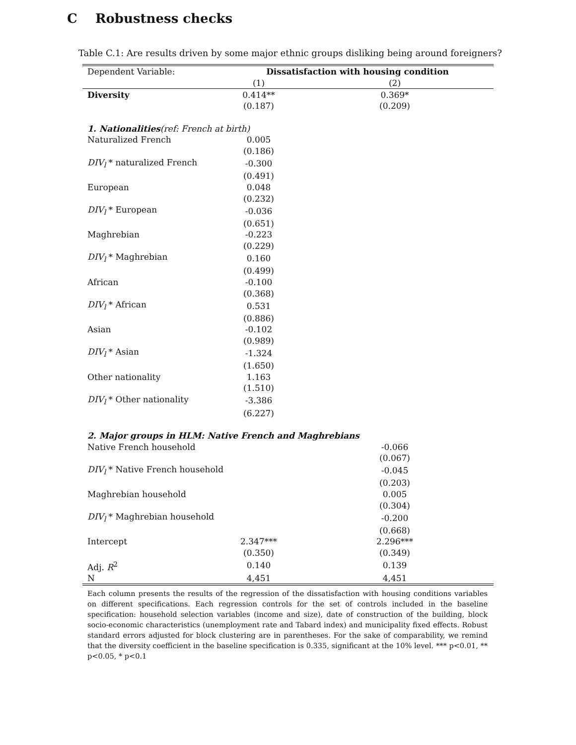C Robustness checks
Table C.1: Are results driven by some major ethnic groups disliking being around foreigners?
| Dependent Variable: | Dissatisfaction with housing condition | |
| | (1) | (2) |
| Diversity | 0.414** | 0.369* |
| | (0.187) | (0.209) |
| 1. Nationalities (ref: French at birth) | | |
| Naturalized French | 0.005 | |
| | (0.186) | |
| DIV<sub>l</sub> * naturalized French | -0.300 | |
| | (0.491) | |
| European | 0.048 | |
| | (0.232) | |
| DIV<sub>l</sub> * European | -0.036 | |
| | (0.651) | |
| Maghrebian | -0.223 | |
| | (0.229) | |
| DIV<sub>l</sub> * Maghrebian | 0.160 | |
| | (0.499) | |
| African | -0.100 | |
| | (0.368) | |
| DIV<sub>l</sub> * African | 0.531 | |
| | (0.886) | |
| Asian | -0.102 | |
| | (0.989) | |
| DIV<sub>l</sub> * Asian | -1.324 | |
| | (1.650) | |
| Other nationality | 1.163 | |
| | (1.510) | |
| DIV<sub>l</sub> * Other nationality | -3.386 | |
| | (6.227) | |
| 2. Major groups in HLM: Native French and Maghrebians | | |
| Native French household | | -0.066 |
| | | (0.067) |
| DIV<sub>l</sub> * Native French household | | -0.045 |
| | | (0.203) |
| Maghrebian household | | 0.005 |
| | | (0.304) |
| DIV<sub>l</sub> * Maghrebian household | | -0.200 |
| | | (0.668) |
| Intercept | 2.347*** | 2.296*** |
| | (0.350) | (0.349) |
| Adj. R<sup>2</sup> | 0.140 | 0.139 |
| N | 4,451 | 4,451 |
Each column presents the results of the regression of the dissatisfaction with housing conditions variables on different specifications. Each regression controls for the set of controls included in the baseline specification: household selection variables (income and size), date of construction of the building, block socio-economic characteristics (unemployment rate and Tabard index) and municipality fixed effects. Robust standard errors adjusted for block clustering are in parentheses. For the sake of comparability, we remind that the diversity coefficient in the baseline specification is 0.335, significant at the 10% level. *** p<0.01, ** p<0.05, * p<0.1